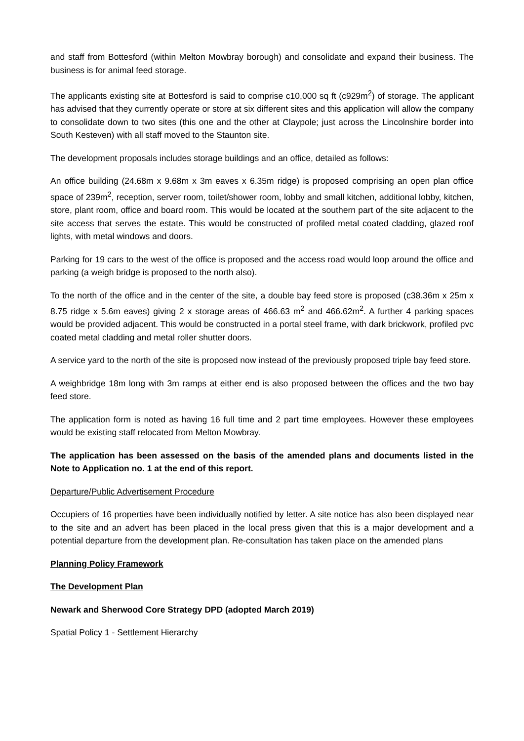and staff from Bottesford (within Melton Mowbray borough) and consolidate and expand their business. The business is for animal feed storage.
The applicants existing site at Bottesford is said to comprise c10,000 sq ft (c929m<sup>2</sup>) of storage. The applicant has advised that they currently operate or store at six different sites and this application will allow the company to consolidate down to two sites (this one and the other at Claypole; just across the Lincolnshire border into South Kesteven) with all staff moved to the Staunton site.
The development proposals includes storage buildings and an office, detailed as follows:
An office building (24.68m x 9.68m x 3m eaves x 6.35m ridge) is proposed comprising an open plan office space of 239m<sup>2</sup>, reception, server room, toilet/shower room, lobby and small kitchen, additional lobby, kitchen, store, plant room, office and board room. This would be located at the southern part of the site adjacent to the site access that serves the estate. This would be constructed of profiled metal coated cladding, glazed roof lights, with metal windows and doors.
Parking for 19 cars to the west of the office is proposed and the access road would loop around the office and parking (a weigh bridge is proposed to the north also).
To the north of the office and in the center of the site, a double bay feed store is proposed (c38.36m x 25m x 8.75 ridge x 5.6m eaves) giving 2 x storage areas of 466.63 m<sup>2</sup> and 466.62m<sup>2</sup>. A further 4 parking spaces would be provided adjacent. This would be constructed in a portal steel frame, with dark brickwork, profiled pvc coated metal cladding and metal roller shutter doors.
A service yard to the north of the site is proposed now instead of the previously proposed triple bay feed store.
A weighbridge 18m long with 3m ramps at either end is also proposed between the offices and the two bay feed store.
The application form is noted as having 16 full time and 2 part time employees. However these employees would be existing staff relocated from Melton Mowbray.
The application has been assessed on the basis of the amended plans and documents listed in the Note to Application no. 1 at the end of this report.
Departure/Public Advertisement Procedure
Occupiers of 16 properties have been individually notified by letter. A site notice has also been displayed near to the site and an advert has been placed in the local press given that this is a major development and a potential departure from the development plan. Re-consultation has taken place on the amended plans
Planning Policy Framework
The Development Plan
Newark and Sherwood Core Strategy DPD (adopted March 2019)
Spatial Policy 1 - Settlement Hierarchy